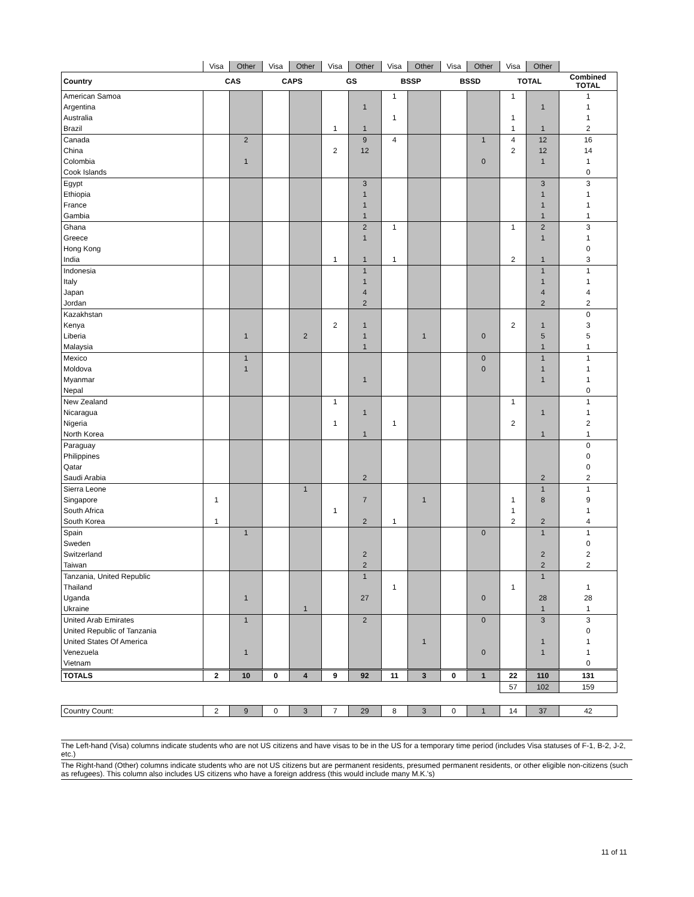| | Visa | Other | Visa | Other | Visa | Other | Visa | Other | Visa | Other | Visa | Other | |
| Country | CAS | | CAPS | | GS | | BSSP | | BSSD | | TOTAL | | Combined TOTAL |
| American Samoa | | | | | | | 1 | | | | 1 | | 1 |
| Argentina | | | | | | 1 | | | | | | 1 | 1 |
| Australia | | | | | | | 1 | | | | 1 | | 1 |
| Brazil | | | | | 1 | 1 | | | | | 1 | 1 | 2 |
| Canada | | 2 | | | | 9 | 4 | | | 1 | 4 | 12 | 16 |
| China | | | | | 2 | 12 | | | | | 2 | 12 | 14 |
| Colombia | | 1 | | | | | | | | 0 | | 1 | 1 |
| Cook Islands | | | | | | | | | | | | | 0 |
| Egypt | | | | | | 3 | | | | | | 3 | 3 |
| Ethiopia | | | | | | 1 | | | | | | 1 | 1 |
| France | | | | | | 1 | | | | | | 1 | 1 |
| Gambia | | | | | | 1 | | | | | | 1 | 1 |
| Ghana | | | | | | 2 | 1 | | | | 1 | 2 | 3 |
| Greece | | | | | | 1 | | | | | | 1 | 1 |
| Hong Kong | | | | | | | | | | | | | 0 |
| India | | | | | 1 | 1 | 1 | | | | 2 | 1 | 3 |
| Indonesia | | | | | | 1 | | | | | | 1 | 1 |
| Italy | | | | | | 1 | | | | | | 1 | 1 |
| Japan | | | | | | 4 | | | | | | 4 | 4 |
| Jordan | | | | | | 2 | | | | | | 2 | 2 |
| Kazakhstan | | | | | | | | | | | | | 0 |
| Kenya | | | | | 2 | 1 | | | | | 2 | 1 | 3 |
| Liberia | | 1 | | 2 | | 1 | | 1 | | 0 | | 5 | 5 |
| Malaysia | | | | | | 1 | | | | | | 1 | 1 |
| Mexico | | 1 | | | | | | | | 0 | | 1 | 1 |
| Moldova | | 1 | | | | | | | | 0 | | 1 | 1 |
| Myanmar | | | | | | 1 | | | | | | 1 | 1 |
| Nepal | | | | | | | | | | | | | 0 |
| New Zealand | | | | | 1 | | | | | | 1 | | 1 |
| Nicaragua | | | | | | 1 | | | | | | 1 | 1 |
| Nigeria | | | | | 1 | | 1 | | | | 2 | | 2 |
| North Korea | | | | | | 1 | | | | | | 1 | 1 |
| Paraguay | | | | | | | | | | | | | 0 |
| Philippines | | | | | | | | | | | | | 0 |
| Qatar | | | | | | | | | | | | | 0 |
| Saudi Arabia | | | | | | 2 | | | | | | 2 | 2 |
| Sierra Leone | | | | 1 | | | | | | | | 1 | 1 |
| Singapore | 1 | | | | | 7 | | 1 | | | 1 | 8 | 9 |
| South Africa | | | | | 1 | | | | | | 1 | | 1 |
| South Korea | 1 | | | | | 2 | 1 | | | | 2 | 2 | 4 |
| Spain | | 1 | | | | | | | | 0 | | 1 | 1 |
| Sweden | | | | | | | | | | | | | 0 |
| Switzerland | | | | | | 2 | | | | | | 2 | 2 |
| Taiwan | | | | | | 2 | | | | | | 2 | 2 |
| Tanzania, United Republic | | | | | | 1 | | | | | | 1 | |
| Thailand | | | | | | | 1 | | | | 1 | | 1 |
| Uganda | | 1 | | | | 27 | | | | 0 | | 28 | 28 |
| Ukraine | | | | 1 | | | | | | | | 1 | 1 |
| United Arab Emirates | | 1 | | | | 2 | | | | 0 | | 3 | 3 |
| United Republic of Tanzania | | | | | | | | | | | | | 0 |
| United States Of America | | | | | | | | 1 | | | | 1 | 1 |
| Venezuela | | 1 | | | | | | | | 0 | | 1 | 1 |
| Vietnam | | | | | | | | | | | | | 0 |
| TOTALS | 2 | 10 | 0 | 4 | 9 | 92 | 11 | 3 | 0 | 1 | 22 | 110 | 131 |
| | | | | | | | | | | | 57 | 102 | 159 |
| Country Count: | 2 | 9 | 0 | 3 | 7 | 29 | 8 | 3 | 0 | 1 | 14 | 37 | 42 |
The Left-hand (Visa) columns indicate students who are not US citizens and have visas to be in the US for a temporary time period (includes Visa statuses of F-1, B-2, J-2, etc.)
The Right-hand (Other) columns indicate students who are not US citizens but are permanent residents, presumed permanent residents, or other eligible non-citizens (such as refugees). This column also includes US citizens who have a foreign address (this would include many M.K.'s)
11 of 11